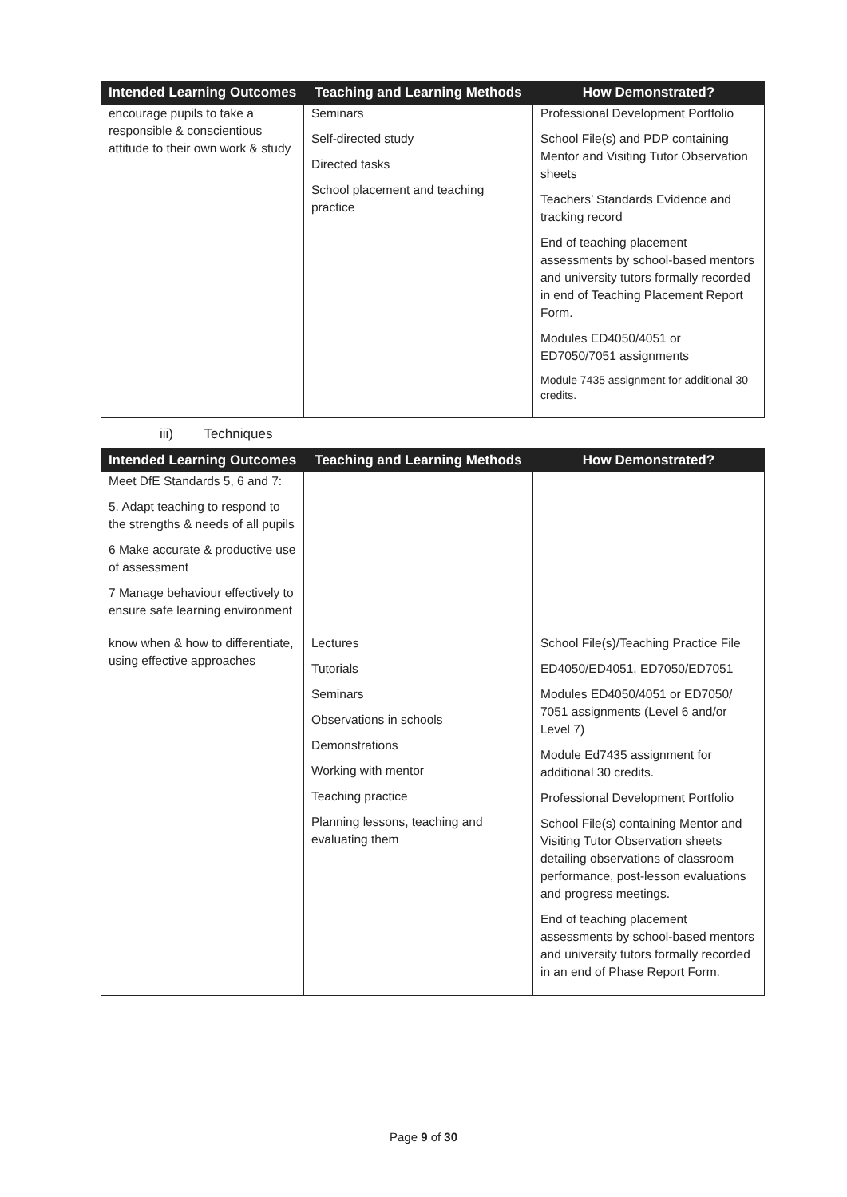| Intended Learning Outcomes | Teaching and Learning Methods | How Demonstrated? |
| --- | --- | --- |
| encourage pupils to take a responsible & conscientious attitude to their own work & study | Seminars Self-directed study Directed tasks School placement and teaching practice | Professional Development Portfolio School File(s) and PDP containing Mentor and Visiting Tutor Observation sheets Teachers’ Standards Evidence and tracking record End of teaching placement assessments by school-based mentors and university tutors formally recorded in end of Teaching Placement Report Form. Modules ED4050/4051 or ED7050/7051 assignments Module 7435 assignment for additional 30 credits. |
iii) Techniques
| Intended Learning Outcomes | Teaching and Learning Methods | How Demonstrated? |
| --- | --- | --- |
| Meet DfE Standards 5, 6 and 7: 5. Adapt teaching to respond to the strengths & needs of all pupils 6 Make accurate & productive use of assessment 7 Manage behaviour effectively to ensure safe learning environment | | |
| know when & how to differentiate, using effective approaches | Lectures Tutorials Seminars Observations in schools Demonstrations Working with mentor Teaching practice Planning lessons, teaching and evaluating them | School File(s)/Teaching Practice File ED4050/ED4051, ED7050/ED7051 Modules ED4050/4051 or ED7050/ 7051 assignments (Level 6 and/or Level 7) Module Ed7435 assignment for additional 30 credits. Professional Development Portfolio School File(s) containing Mentor and Visiting Tutor Observation sheets detailing observations of classroom performance, post-lesson evaluations and progress meetings. End of teaching placement assessments by school-based mentors and university tutors formally recorded in an end of Phase Report Form. |
Page 9 of 30